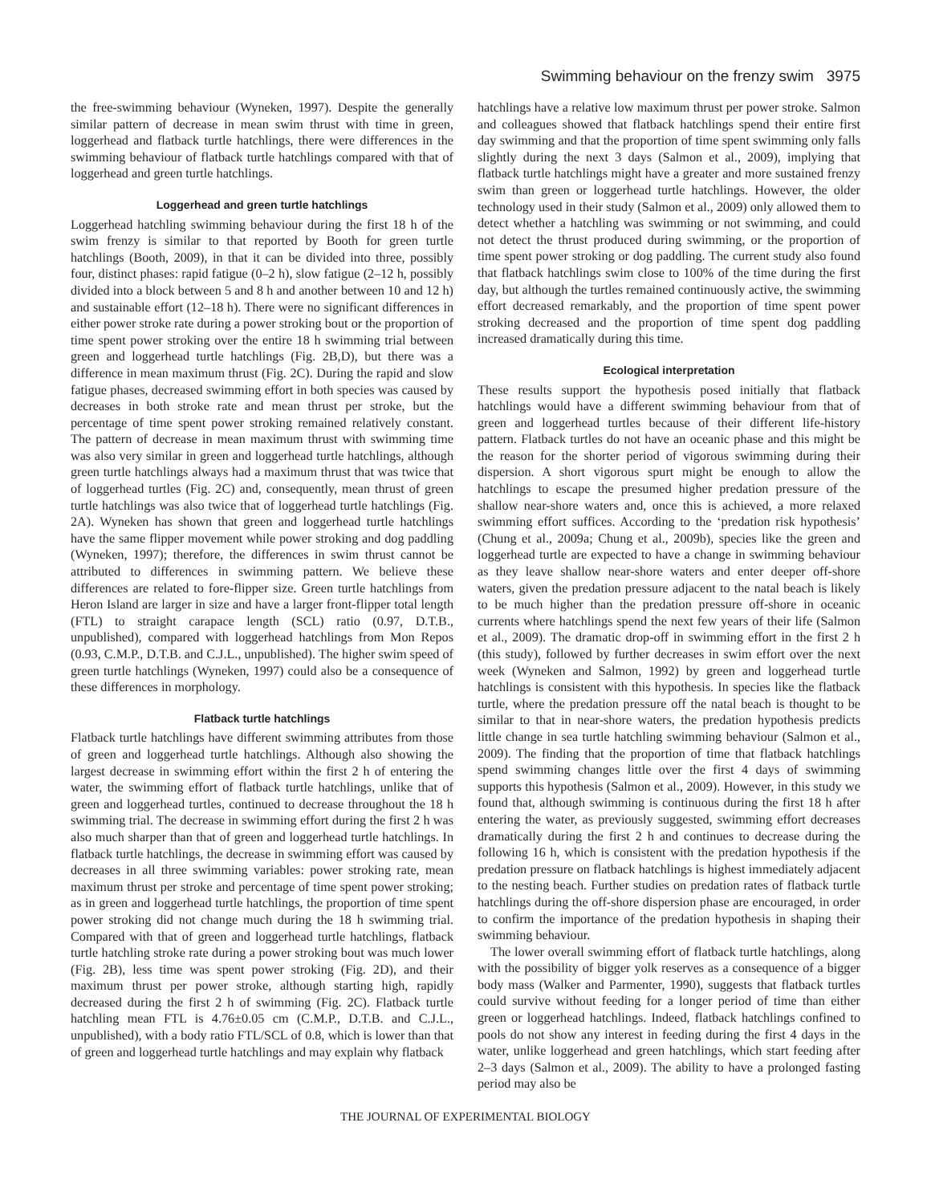Swimming behaviour on the frenzy swim 3975
the free-swimming behaviour (Wyneken, 1997). Despite the generally similar pattern of decrease in mean swim thrust with time in green, loggerhead and flatback turtle hatchlings, there were differences in the swimming behaviour of flatback turtle hatchlings compared with that of loggerhead and green turtle hatchlings.
Loggerhead and green turtle hatchlings
Loggerhead hatchling swimming behaviour during the first 18 h of the swim frenzy is similar to that reported by Booth for green turtle hatchlings (Booth, 2009), in that it can be divided into three, possibly four, distinct phases: rapid fatigue (0–2 h), slow fatigue (2–12 h, possibly divided into a block between 5 and 8 h and another between 10 and 12 h) and sustainable effort (12–18 h). There were no significant differences in either power stroke rate during a power stroking bout or the proportion of time spent power stroking over the entire 18 h swimming trial between green and loggerhead turtle hatchlings (Fig. 2B,D), but there was a difference in mean maximum thrust (Fig. 2C). During the rapid and slow fatigue phases, decreased swimming effort in both species was caused by decreases in both stroke rate and mean thrust per stroke, but the percentage of time spent power stroking remained relatively constant. The pattern of decrease in mean maximum thrust with swimming time was also very similar in green and loggerhead turtle hatchlings, although green turtle hatchlings always had a maximum thrust that was twice that of loggerhead turtles (Fig. 2C) and, consequently, mean thrust of green turtle hatchlings was also twice that of loggerhead turtle hatchlings (Fig. 2A). Wyneken has shown that green and loggerhead turtle hatchlings have the same flipper movement while power stroking and dog paddling (Wyneken, 1997); therefore, the differences in swim thrust cannot be attributed to differences in swimming pattern. We believe these differences are related to fore-flipper size. Green turtle hatchlings from Heron Island are larger in size and have a larger front-flipper total length (FTL) to straight carapace length (SCL) ratio (0.97, D.T.B., unpublished), compared with loggerhead hatchlings from Mon Repos (0.93, C.M.P., D.T.B. and C.J.L., unpublished). The higher swim speed of green turtle hatchlings (Wyneken, 1997) could also be a consequence of these differences in morphology.
Flatback turtle hatchlings
Flatback turtle hatchlings have different swimming attributes from those of green and loggerhead turtle hatchlings. Although also showing the largest decrease in swimming effort within the first 2 h of entering the water, the swimming effort of flatback turtle hatchlings, unlike that of green and loggerhead turtles, continued to decrease throughout the 18 h swimming trial. The decrease in swimming effort during the first 2 h was also much sharper than that of green and loggerhead turtle hatchlings. In flatback turtle hatchlings, the decrease in swimming effort was caused by decreases in all three swimming variables: power stroking rate, mean maximum thrust per stroke and percentage of time spent power stroking; as in green and loggerhead turtle hatchlings, the proportion of time spent power stroking did not change much during the 18 h swimming trial. Compared with that of green and loggerhead turtle hatchlings, flatback turtle hatchling stroke rate during a power stroking bout was much lower (Fig. 2B), less time was spent power stroking (Fig. 2D), and their maximum thrust per power stroke, although starting high, rapidly decreased during the first 2 h of swimming (Fig. 2C). Flatback turtle hatchling mean FTL is 4.76±0.05 cm (C.M.P., D.T.B. and C.J.L., unpublished), with a body ratio FTL/SCL of 0.8, which is lower than that of green and loggerhead turtle hatchlings and may explain why flatback
hatchlings have a relative low maximum thrust per power stroke. Salmon and colleagues showed that flatback hatchlings spend their entire first day swimming and that the proportion of time spent swimming only falls slightly during the next 3 days (Salmon et al., 2009), implying that flatback turtle hatchlings might have a greater and more sustained frenzy swim than green or loggerhead turtle hatchlings. However, the older technology used in their study (Salmon et al., 2009) only allowed them to detect whether a hatchling was swimming or not swimming, and could not detect the thrust produced during swimming, or the proportion of time spent power stroking or dog paddling. The current study also found that flatback hatchlings swim close to 100% of the time during the first day, but although the turtles remained continuously active, the swimming effort decreased remarkably, and the proportion of time spent power stroking decreased and the proportion of time spent dog paddling increased dramatically during this time.
Ecological interpretation
These results support the hypothesis posed initially that flatback hatchlings would have a different swimming behaviour from that of green and loggerhead turtles because of their different life-history pattern. Flatback turtles do not have an oceanic phase and this might be the reason for the shorter period of vigorous swimming during their dispersion. A short vigorous spurt might be enough to allow the hatchlings to escape the presumed higher predation pressure of the shallow near-shore waters and, once this is achieved, a more relaxed swimming effort suffices. According to the ‘predation risk hypothesis’ (Chung et al., 2009a; Chung et al., 2009b), species like the green and loggerhead turtle are expected to have a change in swimming behaviour as they leave shallow near-shore waters and enter deeper off-shore waters, given the predation pressure adjacent to the natal beach is likely to be much higher than the predation pressure off-shore in oceanic currents where hatchlings spend the next few years of their life (Salmon et al., 2009). The dramatic drop-off in swimming effort in the first 2 h (this study), followed by further decreases in swim effort over the next week (Wyneken and Salmon, 1992) by green and loggerhead turtle hatchlings is consistent with this hypothesis. In species like the flatback turtle, where the predation pressure off the natal beach is thought to be similar to that in near-shore waters, the predation hypothesis predicts little change in sea turtle hatchling swimming behaviour (Salmon et al., 2009). The finding that the proportion of time that flatback hatchlings spend swimming changes little over the first 4 days of swimming supports this hypothesis (Salmon et al., 2009). However, in this study we found that, although swimming is continuous during the first 18 h after entering the water, as previously suggested, swimming effort decreases dramatically during the first 2 h and continues to decrease during the following 16 h, which is consistent with the predation hypothesis if the predation pressure on flatback hatchlings is highest immediately adjacent to the nesting beach. Further studies on predation rates of flatback turtle hatchlings during the off-shore dispersion phase are encouraged, in order to confirm the importance of the predation hypothesis in shaping their swimming behaviour.
The lower overall swimming effort of flatback turtle hatchlings, along with the possibility of bigger yolk reserves as a consequence of a bigger body mass (Walker and Parmenter, 1990), suggests that flatback turtles could survive without feeding for a longer period of time than either green or loggerhead hatchlings. Indeed, flatback hatchlings confined to pools do not show any interest in feeding during the first 4 days in the water, unlike loggerhead and green hatchlings, which start feeding after 2–3 days (Salmon et al., 2009). The ability to have a prolonged fasting period may also be
THE JOURNAL OF EXPERIMENTAL BIOLOGY